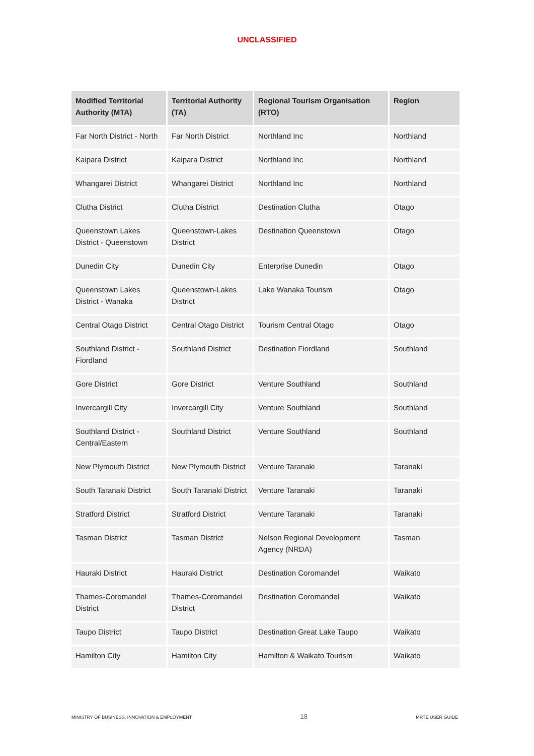UNCLASSIFIED
| Modified Territorial Authority (MTA) | Territorial Authority (TA) | Regional Tourism Organisation (RTO) | Region |
| --- | --- | --- | --- |
| Far North District - North | Far North District | Northland Inc | Northland |
| Kaipara District | Kaipara District | Northland Inc | Northland |
| Whangarei District | Whangarei District | Northland Inc | Northland |
| Clutha District | Clutha District | Destination Clutha | Otago |
| Queenstown Lakes District - Queenstown | Queenstown-Lakes District | Destination Queenstown | Otago |
| Dunedin City | Dunedin City | Enterprise Dunedin | Otago |
| Queenstown Lakes District - Wanaka | Queenstown-Lakes District | Lake Wanaka Tourism | Otago |
| Central Otago District | Central Otago District | Tourism Central Otago | Otago |
| Southland District - Fiordland | Southland District | Destination Fiordland | Southland |
| Gore District | Gore District | Venture Southland | Southland |
| Invercargill City | Invercargill City | Venture Southland | Southland |
| Southland District - Central/Eastern | Southland District | Venture Southland | Southland |
| New Plymouth District | New Plymouth District | Venture Taranaki | Taranaki |
| South Taranaki District | South Taranaki District | Venture Taranaki | Taranaki |
| Stratford District | Stratford District | Venture Taranaki | Taranaki |
| Tasman District | Tasman District | Nelson Regional Development Agency (NRDA) | Tasman |
| Hauraki District | Hauraki District | Destination Coromandel | Waikato |
| Thames-Coromandel District | Thames-Coromandel District | Destination Coromandel | Waikato |
| Taupo District | Taupo District | Destination Great Lake Taupo | Waikato |
| Hamilton City | Hamilton City | Hamilton & Waikato Tourism | Waikato |
MINISTRY OF BUSINESS, INNOVATION & EMPLOYMENT 18 MRTE USER GUIDE